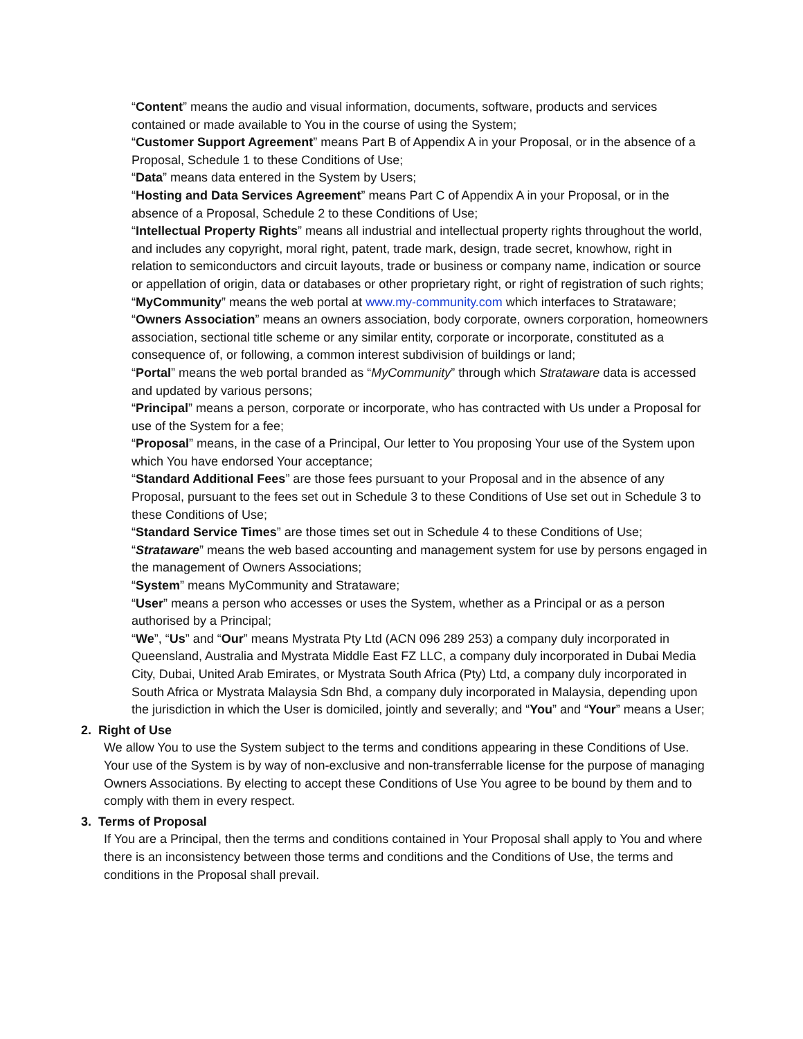“Content” means the audio and visual information, documents, software, products and services contained or made available to You in the course of using the System;
“Customer Support Agreement” means Part B of Appendix A in your Proposal, or in the absence of a Proposal, Schedule 1 to these Conditions of Use;
“Data” means data entered in the System by Users;
“Hosting and Data Services Agreement” means Part C of Appendix A in your Proposal, or in the absence of a Proposal, Schedule 2 to these Conditions of Use;
“Intellectual Property Rights” means all industrial and intellectual property rights throughout the world, and includes any copyright, moral right, patent, trade mark, design, trade secret, knowhow, right in relation to semiconductors and circuit layouts, trade or business or company name, indication or source or appellation of origin, data or databases or other proprietary right, or right of registration of such rights;
“MyCommunity” means the web portal at www.my-community.com which interfaces to Strataware;
“Owners Association” means an owners association, body corporate, owners corporation, homeowners association, sectional title scheme or any similar entity, corporate or incorporate, constituted as a consequence of, or following, a common interest subdivision of buildings or land;
“Portal” means the web portal branded as “MyCommunity” through which Strataware data is accessed and updated by various persons;
“Principal” means a person, corporate or incorporate, who has contracted with Us under a Proposal for use of the System for a fee;
“Proposal” means, in the case of a Principal, Our letter to You proposing Your use of the System upon which You have endorsed Your acceptance;
“Standard Additional Fees” are those fees pursuant to your Proposal and in the absence of any Proposal, pursuant to the fees set out in Schedule 3 to these Conditions of Use set out in Schedule 3 to these Conditions of Use;
“Standard Service Times” are those times set out in Schedule 4 to these Conditions of Use;
“Strataware” means the web based accounting and management system for use by persons engaged in the management of Owners Associations;
“System” means MyCommunity and Strataware;
“User” means a person who accesses or uses the System, whether as a Principal or as a person authorised by a Principal;
“We”, “Us” and “Our” means Mystrata Pty Ltd (ACN 096 289 253) a company duly incorporated in Queensland, Australia and Mystrata Middle East FZ LLC, a company duly incorporated in Dubai Media City, Dubai, United Arab Emirates, or Mystrata South Africa (Pty) Ltd, a company duly incorporated in South Africa or Mystrata Malaysia Sdn Bhd, a company duly incorporated in Malaysia, depending upon the jurisdiction in which the User is domiciled, jointly and severally; and “You” and “Your” means a User;
2. Right of Use
We allow You to use the System subject to the terms and conditions appearing in these Conditions of Use. Your use of the System is by way of non-exclusive and non-transferrable license for the purpose of managing Owners Associations. By electing to accept these Conditions of Use You agree to be bound by them and to comply with them in every respect.
3. Terms of Proposal
If You are a Principal, then the terms and conditions contained in Your Proposal shall apply to You and where there is an inconsistency between those terms and conditions and the Conditions of Use, the terms and conditions in the Proposal shall prevail.